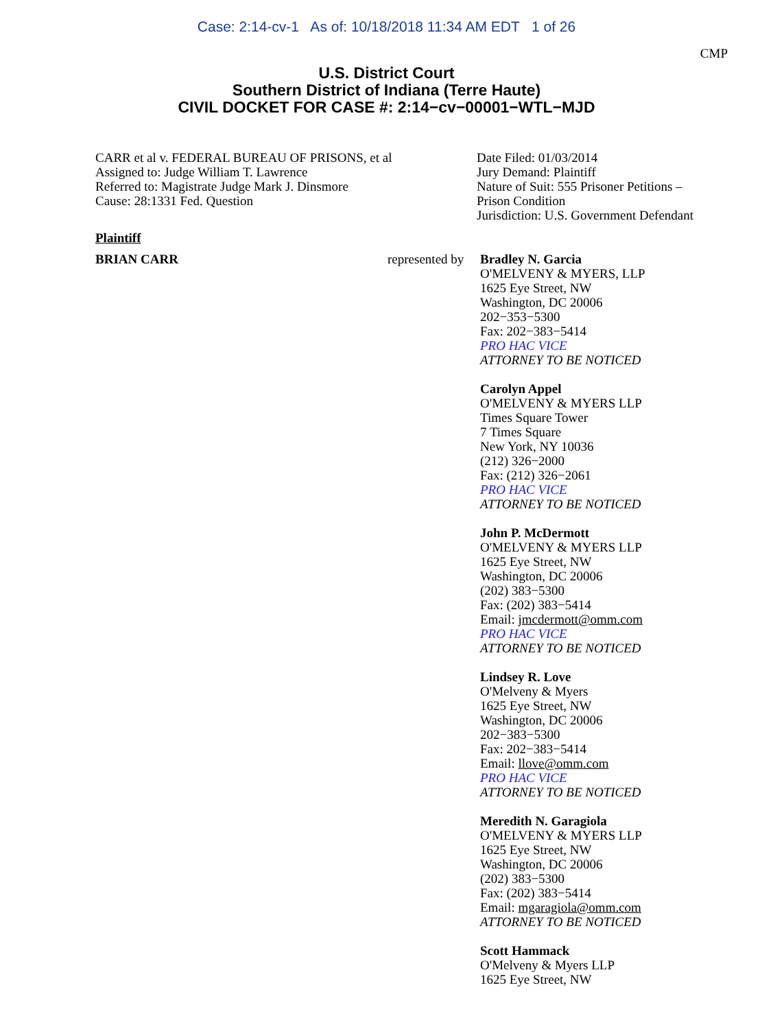Case: 2:14-cv-1 As of: 10/18/2018 11:34 AM EDT 1 of 26
CMP
U.S. District Court
Southern District of Indiana (Terre Haute)
CIVIL DOCKET FOR CASE #: 2:14−cv−00001−WTL−MJD
CARR et al v. FEDERAL BUREAU OF PRISONS, et al
Assigned to: Judge William T. Lawrence
Referred to: Magistrate Judge Mark J. Dinsmore
Cause: 28:1331 Fed. Question
Date Filed: 01/03/2014
Jury Demand: Plaintiff
Nature of Suit: 555 Prisoner Petitions –
Prison Condition
Jurisdiction: U.S. Government Defendant
Plaintiff
BRIAN CARR represented by
Bradley N. Garcia
O'MELVENY & MYERS, LLP
1625 Eye Street, NW
Washington, DC 20006
202−353−5300
Fax: 202−383−5414
PRO HAC VICE
ATTORNEY TO BE NOTICED
Carolyn Appel
O'MELVENY & MYERS LLP
Times Square Tower
7 Times Square
New York, NY 10036
(212) 326−2000
Fax: (212) 326−2061
PRO HAC VICE
ATTORNEY TO BE NOTICED
John P. McDermott
O'MELVENY & MYERS LLP
1625 Eye Street, NW
Washington, DC 20006
(202) 383−5300
Fax: (202) 383−5414
Email: jmcdermott@omm.com
PRO HAC VICE
ATTORNEY TO BE NOTICED
Lindsey R. Love
O'Melveny & Myers
1625 Eye Street, NW
Washington, DC 20006
202−383−5300
Fax: 202−383−5414
Email: llove@omm.com
PRO HAC VICE
ATTORNEY TO BE NOTICED
Meredith N. Garagiola
O'MELVENY & MYERS LLP
1625 Eye Street, NW
Washington, DC 20006
(202) 383−5300
Fax: (202) 383−5414
Email: mgaragiola@omm.com
ATTORNEY TO BE NOTICED
Scott Hammack
O'Melveny & Myers LLP
1625 Eye Street, NW